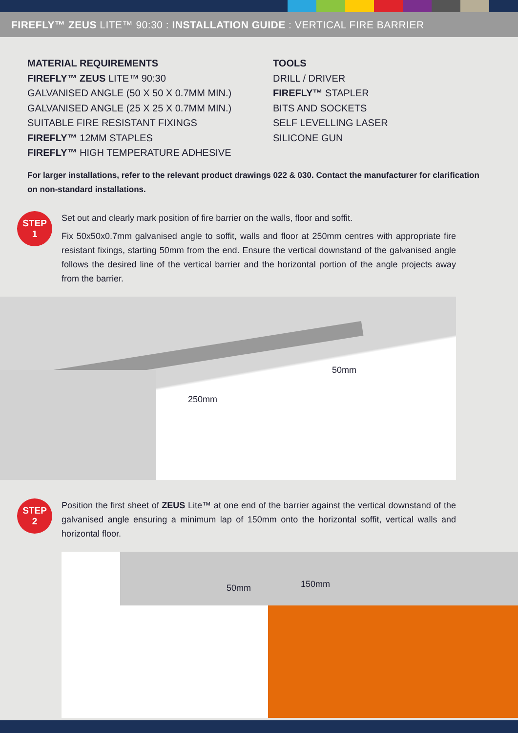FIREFLY™ ZEUS LITE™ 90:30 : INSTALLATION GUIDE : VERTICAL FIRE BARRIER
MATERIAL REQUIREMENTS
FIREFLY™ ZEUS LITE™ 90:30
GALVANISED ANGLE (50 X 50 X 0.7MM MIN.)
GALVANISED ANGLE (25 X 25 X 0.7MM MIN.)
SUITABLE FIRE RESISTANT FIXINGS
FIREFLY™ 12MM STAPLES
FIREFLY™ HIGH TEMPERATURE ADHESIVE
TOOLS
DRILL / DRIVER
FIREFLY™ STAPLER
BITS AND SOCKETS
SELF LEVELLING LASER
SILICONE GUN
For larger installations, refer to the relevant product drawings 022 & 030. Contact the manufacturer for clarification on non-standard installations.
STEP
1
Set out and clearly mark position of fire barrier on the walls, floor and soffit.
Fix 50x50x0.7mm galvanised angle to soffit, walls and floor at 250mm centres with appropriate fire resistant fixings, starting 50mm from the end. Ensure the vertical downstand of the galvanised angle follows the desired line of the vertical barrier and the horizontal portion of the angle projects away from the barrier.
250mm
50mm
STEP
2
Position the first sheet of ZEUS Lite™ at one end of the barrier against the vertical downstand of the galvanised angle ensuring a minimum lap of 150mm onto the horizontal soffit, vertical walls and horizontal floor.
50mm 150mm